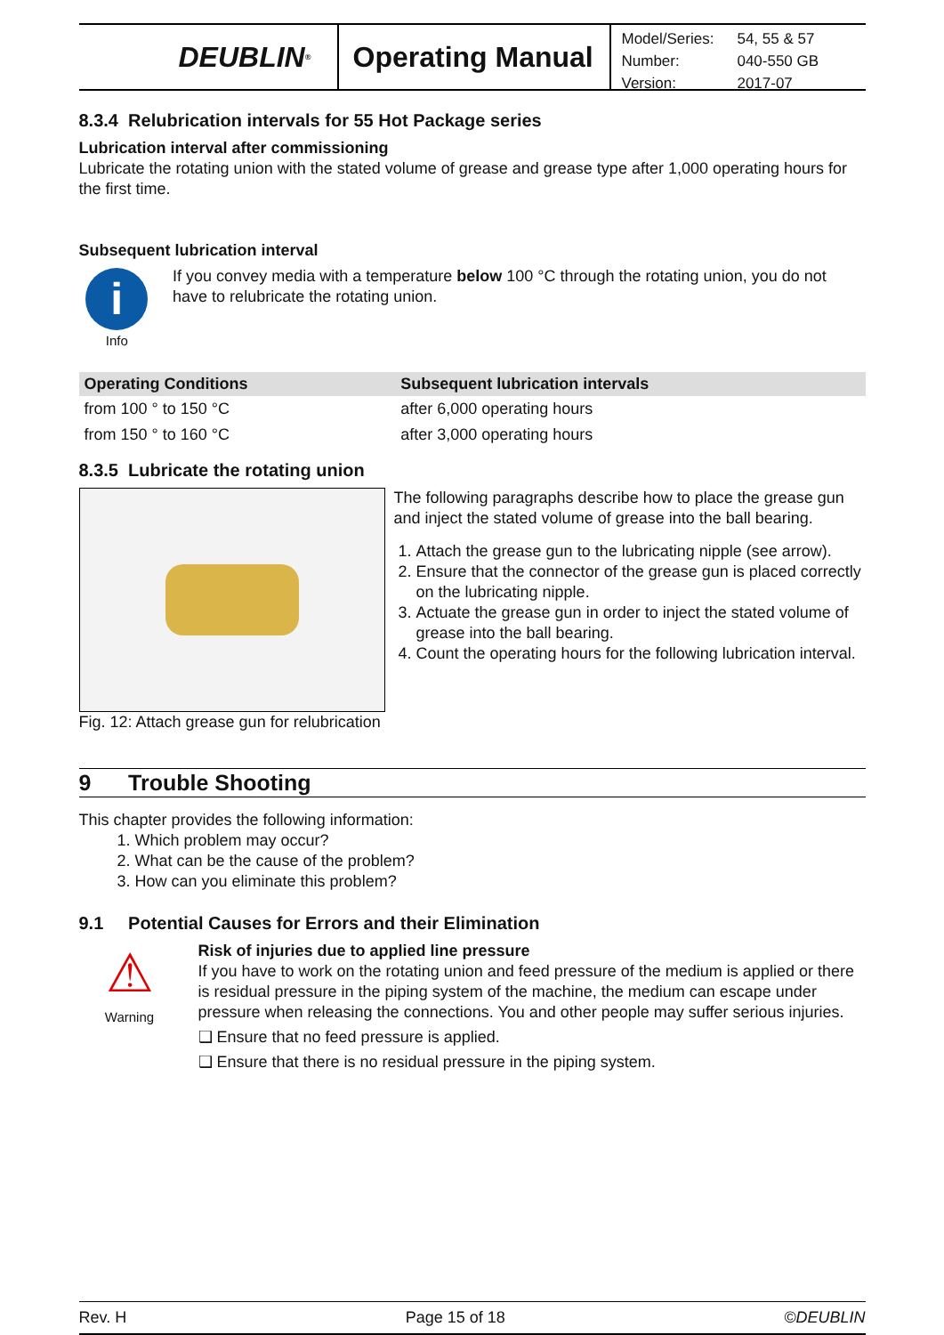DEUBLIN<sup>®</sup>
Operating Manual
| Model/Series: | 54, 55 & 57 |
| Number: | 040-550 GB |
| Version: | 2017-07 |
8.3.4 Relubrication intervals for 55 Hot Package series
Lubrication interval after commissioning
Lubricate the rotating union with the stated volume of grease and grease type after 1,000 operating hours for the first time.
Subsequent lubrication interval
i
Info
If you convey media with a temperature below 100 °C through the rotating union, you do not have to relubricate the rotating union.
| Operating Conditions | Subsequent lubrication intervals |
| --- | --- |
| from 100 ° to 150 °C | after 6,000 operating hours |
| from 150 ° to 160 °C | after 3,000 operating hours |
8.3.5 Lubricate the rotating union
Fig. 12: Attach grease gun for relubrication
The following paragraphs describe how to place the grease gun and inject the stated volume of grease into the ball bearing.
1. Attach the grease gun to the lubricating nipple (see arrow).
2. Ensure that the connector of the grease gun is placed correctly on the lubricating nipple.
3. Actuate the grease gun in order to inject the stated volume of grease into the ball bearing.
4. Count the operating hours for the following lubrication interval.
9 Trouble Shooting
This chapter provides the following information:
1. Which problem may occur?
2. What can be the cause of the problem?
3. How can you eliminate this problem?
9.1 Potential Causes for Errors and their Elimination
⚠
Warning
Risk of injuries due to applied line pressure
If you have to work on the rotating union and feed pressure of the medium is applied or there is residual pressure in the piping system of the machine, the medium can escape under pressure when releasing the connections. You and other people may suffer serious injuries.
❑ Ensure that no feed pressure is applied.
❑ Ensure that there is no residual pressure in the piping system.
Rev. H Page 15 of 18 ©DEUBLIN